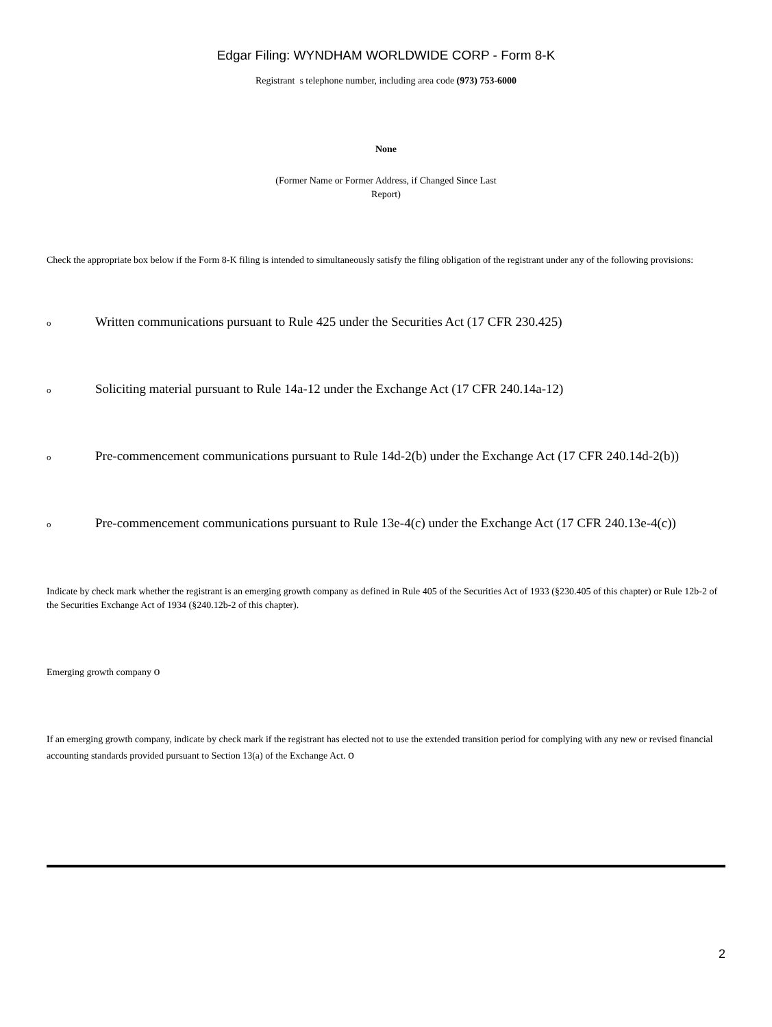Edgar Filing: WYNDHAM WORLDWIDE CORP - Form 8-K
Registrant s telephone number, including area code (973) 753-6000
None
(Former Name or Former Address, if Changed Since Last
Report)
Check the appropriate box below if the Form 8-K filing is intended to simultaneously satisfy the filing obligation of the registrant under any of the following provisions:
o Written communications pursuant to Rule 425 under the Securities Act (17 CFR 230.425)
o Soliciting material pursuant to Rule 14a-12 under the Exchange Act (17 CFR 240.14a-12)
o Pre-commencement communications pursuant to Rule 14d-2(b) under the Exchange Act (17 CFR 240.14d-2(b))
o Pre-commencement communications pursuant to Rule 13e-4(c) under the Exchange Act (17 CFR 240.13e-4(c))
Indicate by check mark whether the registrant is an emerging growth company as defined in Rule 405 of the Securities Act of 1933 (§230.405 of this chapter) or Rule 12b-2 of the Securities Exchange Act of 1934 (§240.12b-2 of this chapter).
Emerging growth company o
If an emerging growth company, indicate by check mark if the registrant has elected not to use the extended transition period for complying with any new or revised financial accounting standards provided pursuant to Section 13(a) of the Exchange Act. o
2